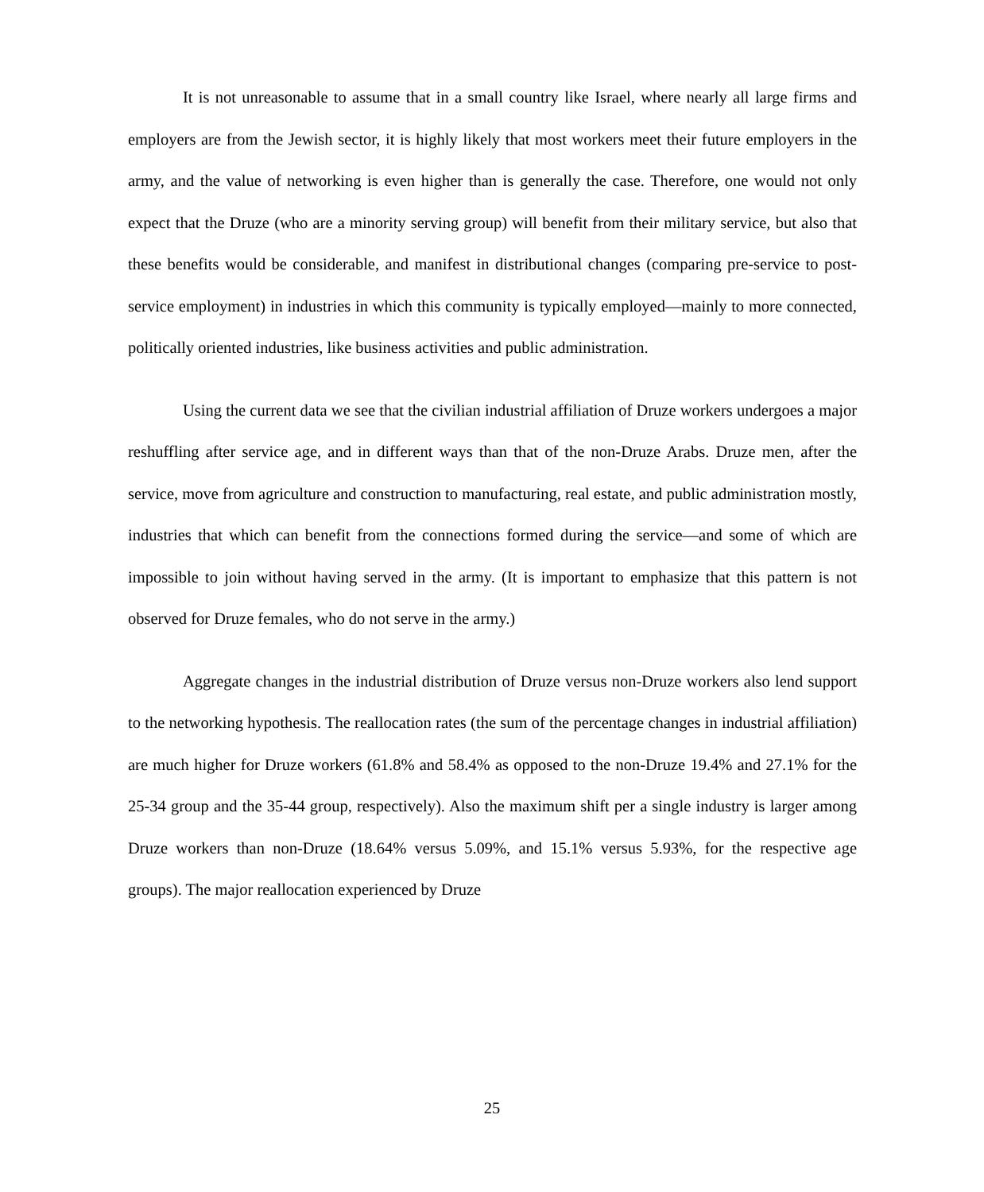It is not unreasonable to assume that in a small country like Israel, where nearly all large firms and employers are from the Jewish sector, it is highly likely that most workers meet their future employers in the army, and the value of networking is even higher than is generally the case. Therefore, one would not only expect that the Druze (who are a minority serving group) will benefit from their military service, but also that these benefits would be considerable, and manifest in distributional changes (comparing pre-service to post-service employment) in industries in which this community is typically employed—mainly to more connected, politically oriented industries, like business activities and public administration.
Using the current data we see that the civilian industrial affiliation of Druze workers undergoes a major reshuffling after service age, and in different ways than that of the non-Druze Arabs. Druze men, after the service, move from agriculture and construction to manufacturing, real estate, and public administration mostly, industries that which can benefit from the connections formed during the service—and some of which are impossible to join without having served in the army. (It is important to emphasize that this pattern is not observed for Druze females, who do not serve in the army.)
Aggregate changes in the industrial distribution of Druze versus non-Druze workers also lend support to the networking hypothesis. The reallocation rates (the sum of the percentage changes in industrial affiliation) are much higher for Druze workers (61.8% and 58.4% as opposed to the non-Druze 19.4% and 27.1% for the 25-34 group and the 35-44 group, respectively). Also the maximum shift per a single industry is larger among Druze workers than non-Druze (18.64% versus 5.09%, and 15.1% versus 5.93%, for the respective age groups). The major reallocation experienced by Druze
25